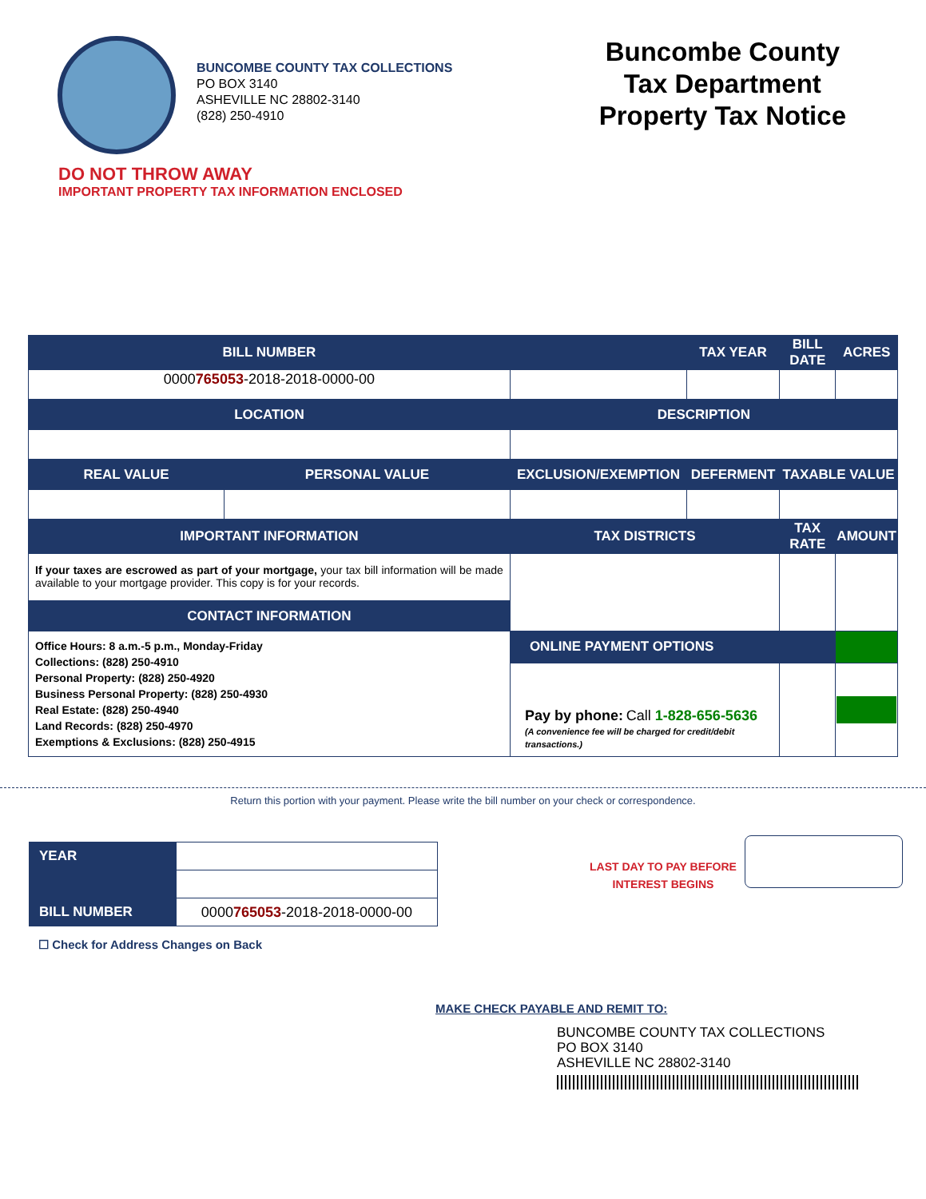BUNCOMBE COUNTY TAX COLLECTIONS
PO BOX 3140
ASHEVILLE NC 28802-3140
(828) 250-4910
Buncombe County
Tax Department
Property Tax Notice
DO NOT THROW AWAY
IMPORTANT PROPERTY TAX INFORMATION ENCLOSED
| BILL NUMBER | | | TAX YEAR | BILL DATE | ACRES |
| --- | --- | --- | --- | --- | --- |
| 0000 765053 -2018-2018-0000-00 | | | | | |
| LOCATION | | DESCRIPTION | | | |
| REAL VALUE | PERSONAL VALUE | EXCLUSION/EXEMPTION | DEFERMENT | TAXABLE VALUE | |
| IMPORTANT INFORMATION | | TAX DISTRICTS | | TAX RATE | AMOUNT |
| If your taxes are escrowed as part of your mortgage, your tax bill information will be made available to your mortgage provider. This copy is for your records. | | | | | |
| CONTACT INFORMATION | | | | | |
| Office Hours: 8 a.m.-5 p.m., Monday-Friday Collections: (828) 250-4910 Personal Property: (828) 250-4920 Business Personal Property: (828) 250-4930 Real Estate: (828) 250-4940 Land Records: (828) 250-4970 Exemptions & Exclusions: (828) 250-4915 | | | | | |
| | | ONLINE PAYMENT OPTIONS | | | |
| | | Pay by phone: Call 1-828-656-5636 (A convenience fee will be charged for credit/debit transactions.) | | | |
Return this portion with your payment. Please write the bill number on your check or correspondence.
| YEAR | |
| BILL NUMBER | 0000 765053 -2018-2018-0000-00 |
LAST DAY TO PAY BEFORE
INTEREST BEGINS
☐ Check for Address Changes on Back
MAKE CHECK PAYABLE AND REMIT TO:
BUNCOMBE COUNTY TAX COLLECTIONS
PO BOX 3140
ASHEVILLE NC 28802-3140